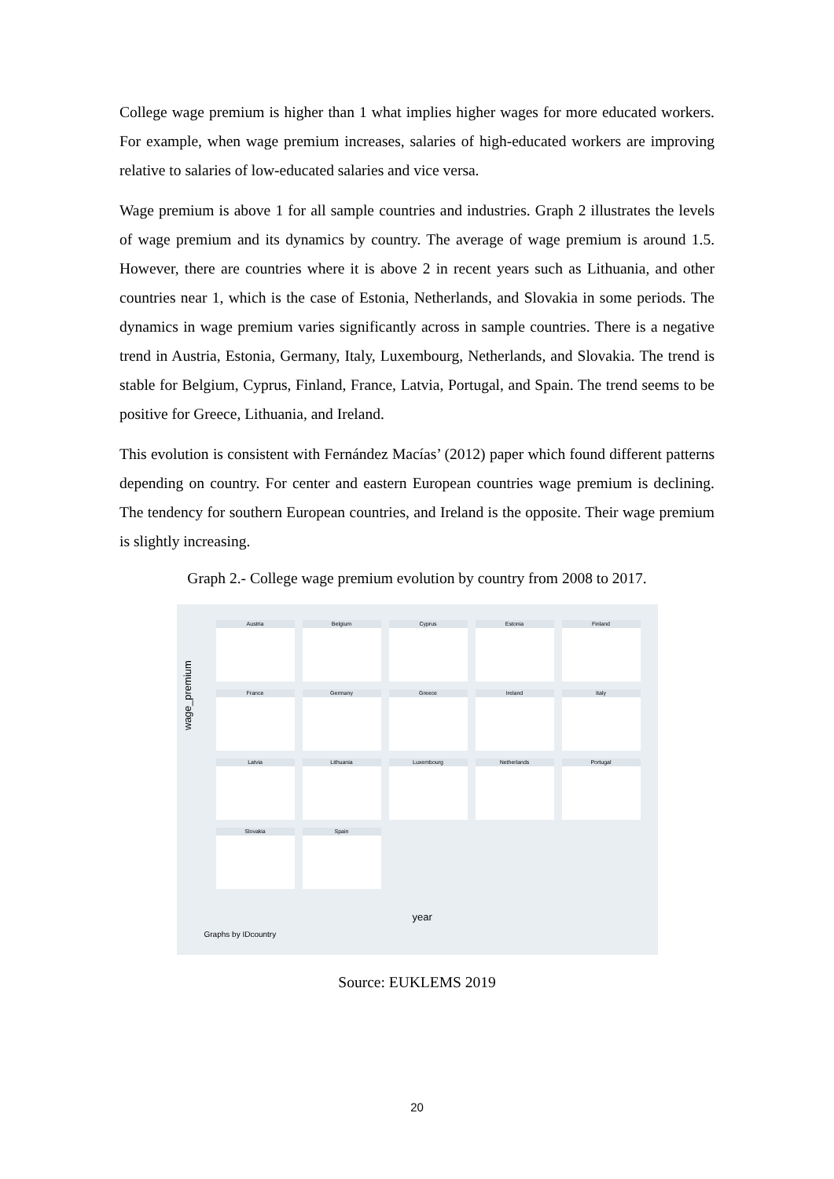College wage premium is higher than 1 what implies higher wages for more educated workers. For example, when wage premium increases, salaries of high-educated workers are improving relative to salaries of low-educated salaries and vice versa.
Wage premium is above 1 for all sample countries and industries. Graph 2 illustrates the levels of wage premium and its dynamics by country. The average of wage premium is around 1.5. However, there are countries where it is above 2 in recent years such as Lithuania, and other countries near 1, which is the case of Estonia, Netherlands, and Slovakia in some periods. The dynamics in wage premium varies significantly across in sample countries. There is a negative trend in Austria, Estonia, Germany, Italy, Luxembourg, Netherlands, and Slovakia. The trend is stable for Belgium, Cyprus, Finland, France, Latvia, Portugal, and Spain. The trend seems to be positive for Greece, Lithuania, and Ireland.
This evolution is consistent with Fernández Macías’ (2012) paper which found different patterns depending on country. For center and eastern European countries wage premium is declining. The tendency for southern European countries, and Ireland is the opposite. Their wage premium is slightly increasing.
Graph 2.- College wage premium evolution by country from 2008 to 2017.
wage_premium
Austria
Belgium
Cyprus
Estonia
Finland
France
Germany
Greece
Ireland
Italy
Latvia
Lithuania
Luxembourg
Netherlands
Portugal
Slovakia
Spain
year
Graphs by IDcountry
Source: EUKLEMS 2019
20